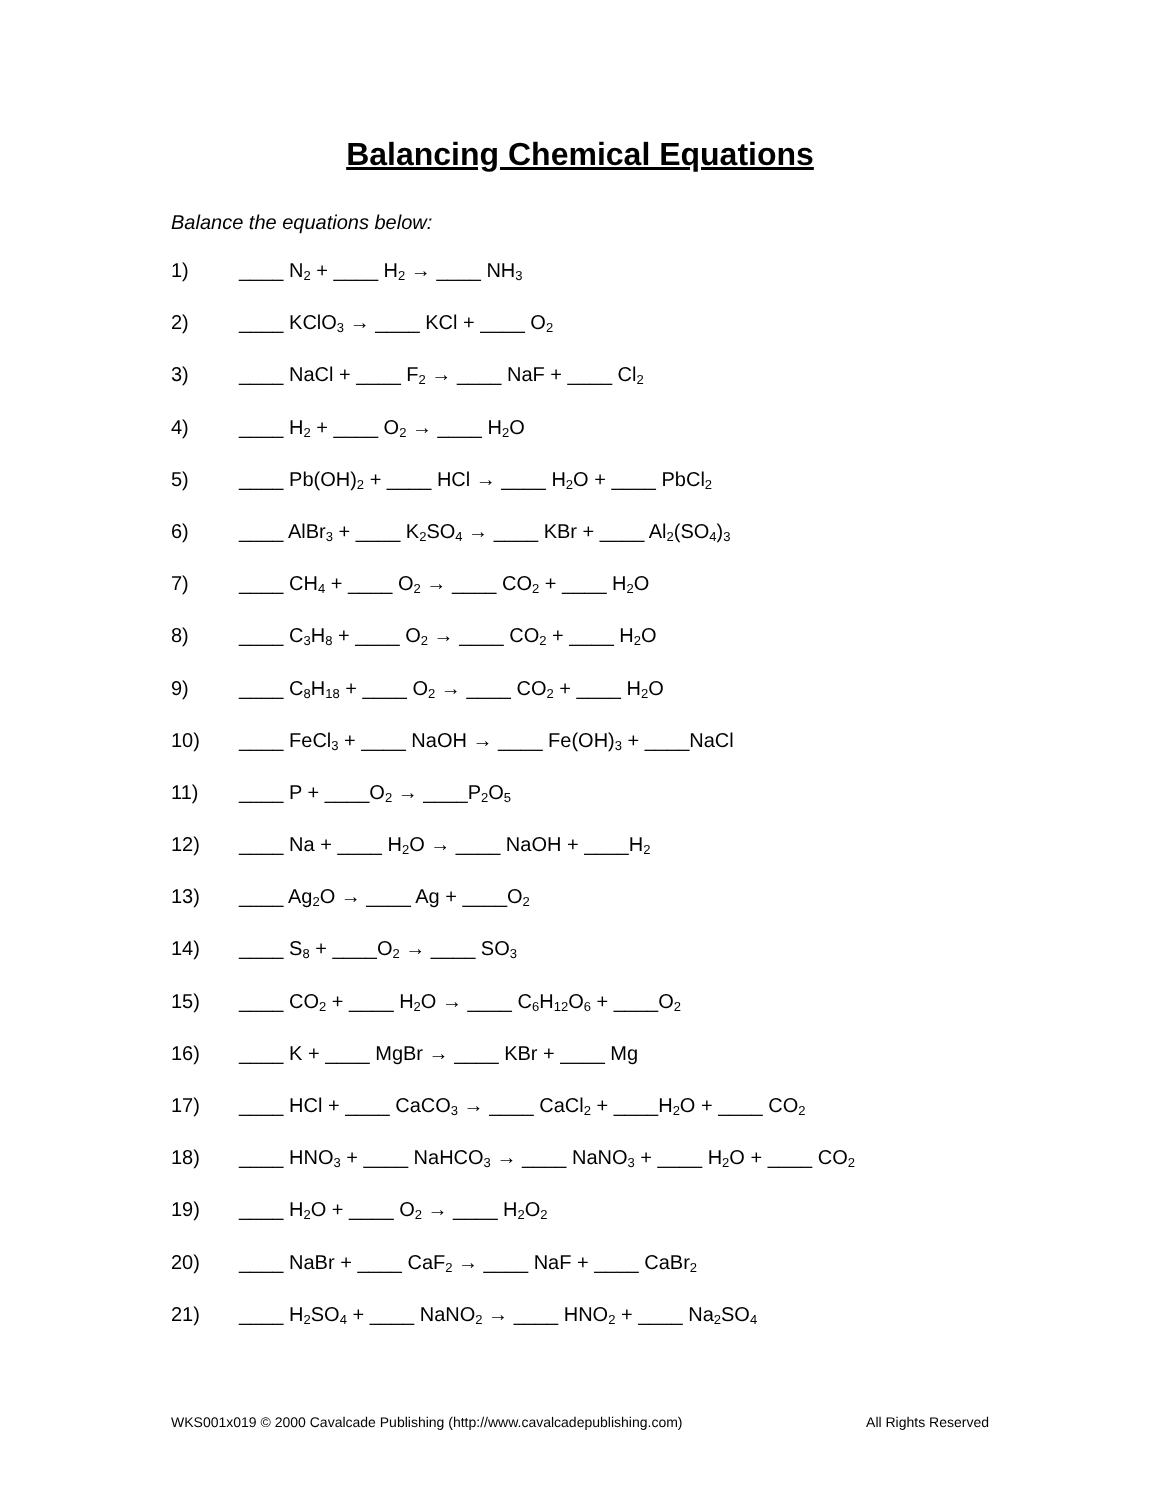Balancing Chemical Equations
Balance the equations below:
1) ____ N<sub>2</sub> + ____ H<sub>2</sub> → ____ NH<sub>3</sub>
2) ____ KClO<sub>3</sub> → ____ KCl + ____ O<sub>2</sub>
3) ____ NaCl + ____ F<sub>2</sub> → ____ NaF + ____ Cl<sub>2</sub>
4) ____ H<sub>2</sub> + ____ O<sub>2</sub> → ____ H<sub>2</sub>O
5) ____ Pb(OH)<sub>2</sub> + ____ HCl → ____ H<sub>2</sub>O + ____ PbCl<sub>2</sub>
6) ____ AlBr<sub>3</sub> + ____ K<sub>2</sub>SO<sub>4</sub> → ____ KBr + ____ Al<sub>2</sub>(SO<sub>4</sub>)<sub>3</sub>
7) ____ CH<sub>4</sub> + ____ O<sub>2</sub> → ____ CO<sub>2</sub> + ____ H<sub>2</sub>O
8) ____ C<sub>3</sub>H<sub>8</sub> + ____ O<sub>2</sub> → ____ CO<sub>2</sub> + ____ H<sub>2</sub>O
9) ____ C<sub>8</sub>H<sub>18</sub> + ____ O<sub>2</sub> → ____ CO<sub>2</sub> + ____ H<sub>2</sub>O
10) ____ FeCl<sub>3</sub> + ____ NaOH → ____ Fe(OH)<sub>3</sub> + ____NaCl
11) ____ P + ____O<sub>2</sub> → ____P<sub>2</sub>O<sub>5</sub>
12) ____ Na + ____ H<sub>2</sub>O → ____ NaOH + ____H<sub>2</sub>
13) ____ Ag<sub>2</sub>O → ____ Ag + ____O<sub>2</sub>
14) ____ S<sub>8</sub> + ____O<sub>2</sub> → ____ SO<sub>3</sub>
15) ____ CO<sub>2</sub> + ____ H<sub>2</sub>O → ____ C<sub>6</sub>H<sub>12</sub>O<sub>6</sub> + ____O<sub>2</sub>
16) ____ K + ____ MgBr → ____ KBr + ____ Mg
17) ____ HCl + ____ CaCO<sub>3</sub> → ____ CaCl<sub>2</sub> + ____H<sub>2</sub>O + ____ CO<sub>2</sub>
18) ____ HNO<sub>3</sub> + ____ NaHCO<sub>3</sub> → ____ NaNO<sub>3</sub> + ____ H<sub>2</sub>O + ____ CO<sub>2</sub>
19) ____ H<sub>2</sub>O + ____ O<sub>2</sub> → ____ H<sub>2</sub>O<sub>2</sub>
20) ____ NaBr + ____ CaF<sub>2</sub> → ____ NaF + ____ CaBr<sub>2</sub>
21) ____ H<sub>2</sub>SO<sub>4</sub> + ____ NaNO<sub>2</sub> → ____ HNO<sub>2</sub> + ____ Na<sub>2</sub>SO<sub>4</sub>
WKS001x019 © 2000 Cavalcade Publishing (http://www.cavalcadepublishing.com) All Rights Reserved